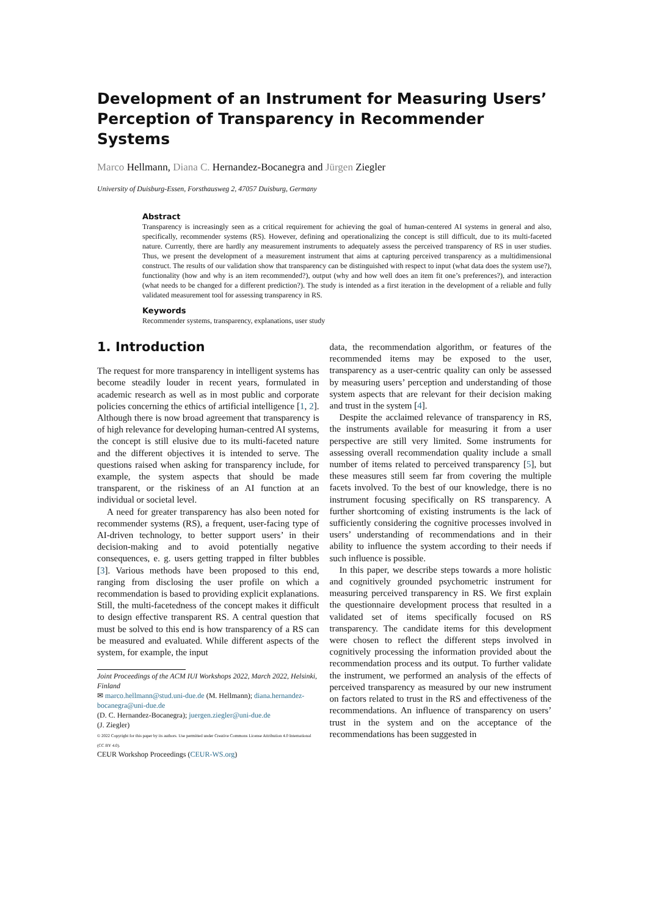Development of an Instrument for Measuring Users’ Perception of Transparency in Recommender Systems
Marco Hellmann, Diana C. Hernandez-Bocanegra and Jürgen Ziegler
University of Duisburg-Essen, Forsthausweg 2, 47057 Duisburg, Germany
Abstract
Transparency is increasingly seen as a critical requirement for achieving the goal of human-centered AI systems in general and also, specifically, recommender systems (RS). However, defining and operationalizing the concept is still difficult, due to its multi-faceted nature. Currently, there are hardly any measurement instruments to adequately assess the perceived transparency of RS in user studies. Thus, we present the development of a measurement instrument that aims at capturing perceived transparency as a multidimensional construct. The results of our validation show that transparency can be distinguished with respect to input (what data does the system use?), functionality (how and why is an item recommended?), output (why and how well does an item fit one’s preferences?), and interaction (what needs to be changed for a different prediction?). The study is intended as a first iteration in the development of a reliable and fully validated measurement tool for assessing transparency in RS.
Keywords
Recommender systems, transparency, explanations, user study
1. Introduction
The request for more transparency in intelligent systems has become steadily louder in recent years, formulated in academic research as well as in most public and corporate policies concerning the ethics of artificial intelligence [1, 2]. Although there is now broad agreement that transparency is of high relevance for developing human-centred AI systems, the concept is still elusive due to its multi-faceted nature and the different objectives it is intended to serve. The questions raised when asking for transparency include, for example, the system aspects that should be made transparent, or the riskiness of an AI function at an individual or societal level.
A need for greater transparency has also been noted for recommender systems (RS), a frequent, user-facing type of AI-driven technology, to better support users’ in their decision-making and to avoid potentially negative consequences, e. g. users getting trapped in filter bubbles [3]. Various methods have been proposed to this end, ranging from disclosing the user profile on which a recommendation is based to providing explicit explanations. Still, the multi-facetedness of the concept makes it difficult to design effective transparent RS. A central question that must be solved to this end is how transparency of a RS can be measured and evaluated. While different aspects of the system, for example, the input
Joint Proceedings of the ACM IUI Workshops 2022, March 2022, Helsinki, Finland
✉ marco.hellmann@stud.uni-due.de (M. Hellmann); diana.hernandez-bocanegra@uni-due.de
(D. C. Hernandez-Bocanegra); juergen.ziegler@uni-due.de
(J. Ziegler)
© 2022 Copyright for this paper by its authors. Use permitted under Creative Commons License Attribution 4.0 International (CC BY 4.0).
CEUR Workshop Proceedings (CEUR-WS.org)
data, the recommendation algorithm, or features of the recommended items may be exposed to the user, transparency as a user-centric quality can only be assessed by measuring users’ perception and understanding of those system aspects that are relevant for their decision making and trust in the system [4].
Despite the acclaimed relevance of transparency in RS, the instruments available for measuring it from a user perspective are still very limited. Some instruments for assessing overall recommendation quality include a small number of items related to perceived transparency [5], but these measures still seem far from covering the multiple facets involved. To the best of our knowledge, there is no instrument focusing specifically on RS transparency. A further shortcoming of existing instruments is the lack of sufficiently considering the cognitive processes involved in users’ understanding of recommendations and in their ability to influence the system according to their needs if such influence is possible.
In this paper, we describe steps towards a more holistic and cognitively grounded psychometric instrument for measuring perceived transparency in RS. We first explain the questionnaire development process that resulted in a validated set of items specifically focused on RS transparency. The candidate items for this development were chosen to reflect the different steps involved in cognitively processing the information provided about the recommendation process and its output. To further validate the instrument, we performed an analysis of the effects of perceived transparency as measured by our new instrument on factors related to trust in the RS and effectiveness of the recommendations. An influence of transparency on users’ trust in the system and on the acceptance of the recommendations has been suggested in